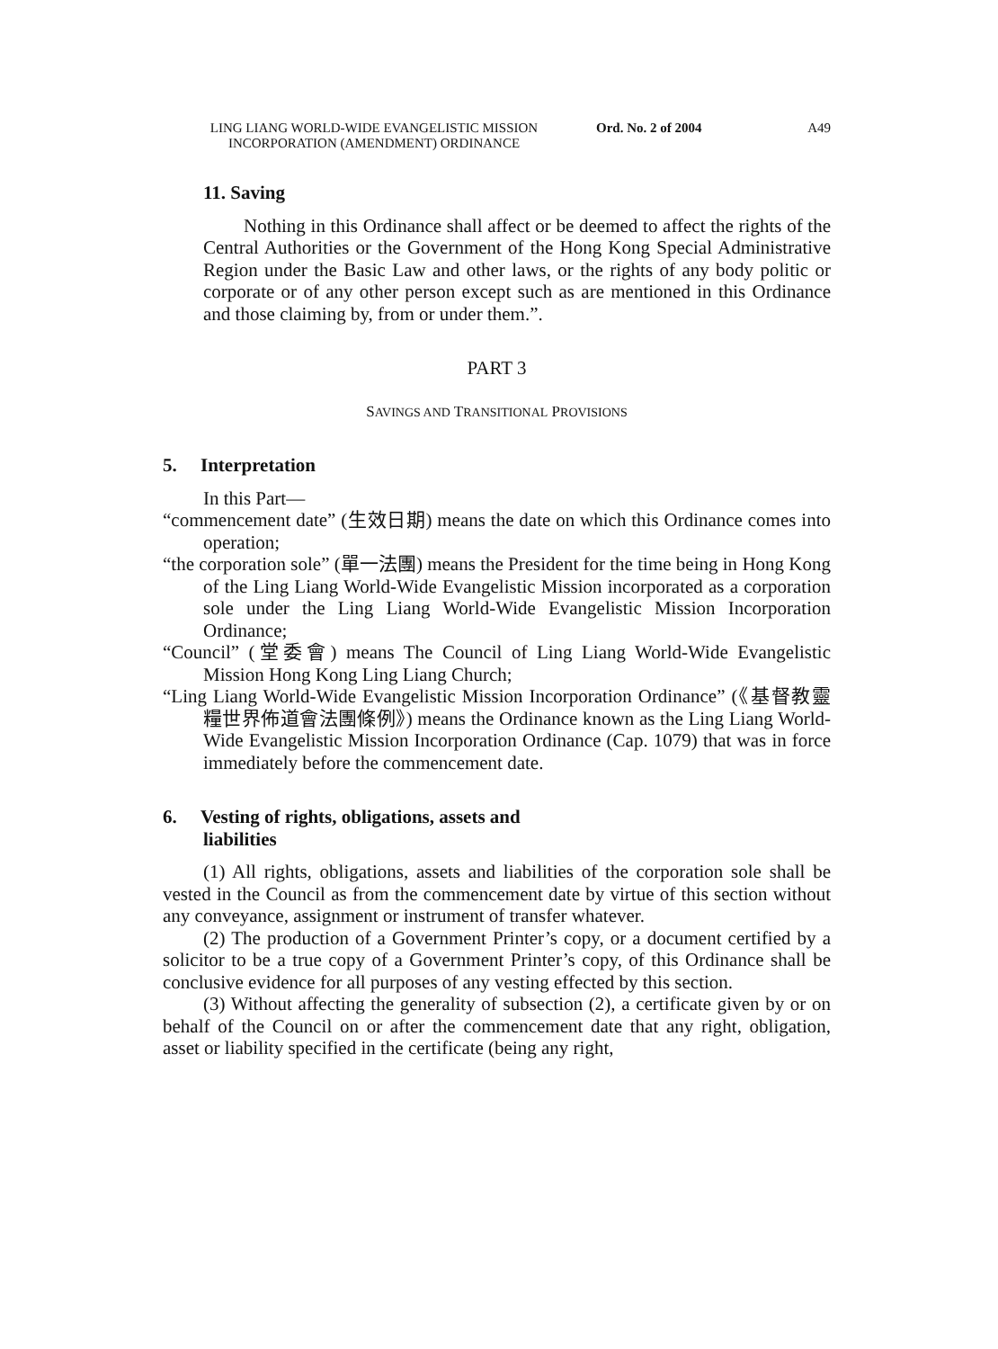LING LIANG WORLD-WIDE EVANGELISTIC MISSION INCORPORATION (AMENDMENT) ORDINANCE
Ord. No. 2 of 2004 A49
11. Saving
Nothing in this Ordinance shall affect or be deemed to affect the rights of the Central Authorities or the Government of the Hong Kong Special Administrative Region under the Basic Law and other laws, or the rights of any body politic or corporate or of any other person except such as are mentioned in this Ordinance and those claiming by, from or under them.”.
PART 3
SAVINGS AND TRANSITIONAL PROVISIONS
5. Interpretation
In this Part—
“commencement date” (生效日期) means the date on which this Ordinance comes into operation;
“the corporation sole” (單一法團) means the President for the time being in Hong Kong of the Ling Liang World-Wide Evangelistic Mission incorporated as a corporation sole under the Ling Liang World-Wide Evangelistic Mission Incorporation Ordinance;
“Council” (堂委會) means The Council of Ling Liang World-Wide Evangelistic Mission Hong Kong Ling Liang Church;
“Ling Liang World-Wide Evangelistic Mission Incorporation Ordinance” (《基督教靈糧世界佈道會法團條例》) means the Ordinance known as the Ling Liang World-Wide Evangelistic Mission Incorporation Ordinance (Cap. 1079) that was in force immediately before the commencement date.
6. Vesting of rights, obligations, assets and
liabilities
(1) All rights, obligations, assets and liabilities of the corporation sole shall be vested in the Council as from the commencement date by virtue of this section without any conveyance, assignment or instrument of transfer whatever.
(2) The production of a Government Printer’s copy, or a document certified by a solicitor to be a true copy of a Government Printer’s copy, of this Ordinance shall be conclusive evidence for all purposes of any vesting effected by this section.
(3) Without affecting the generality of subsection (2), a certificate given by or on behalf of the Council on or after the commencement date that any right, obligation, asset or liability specified in the certificate (being any right,